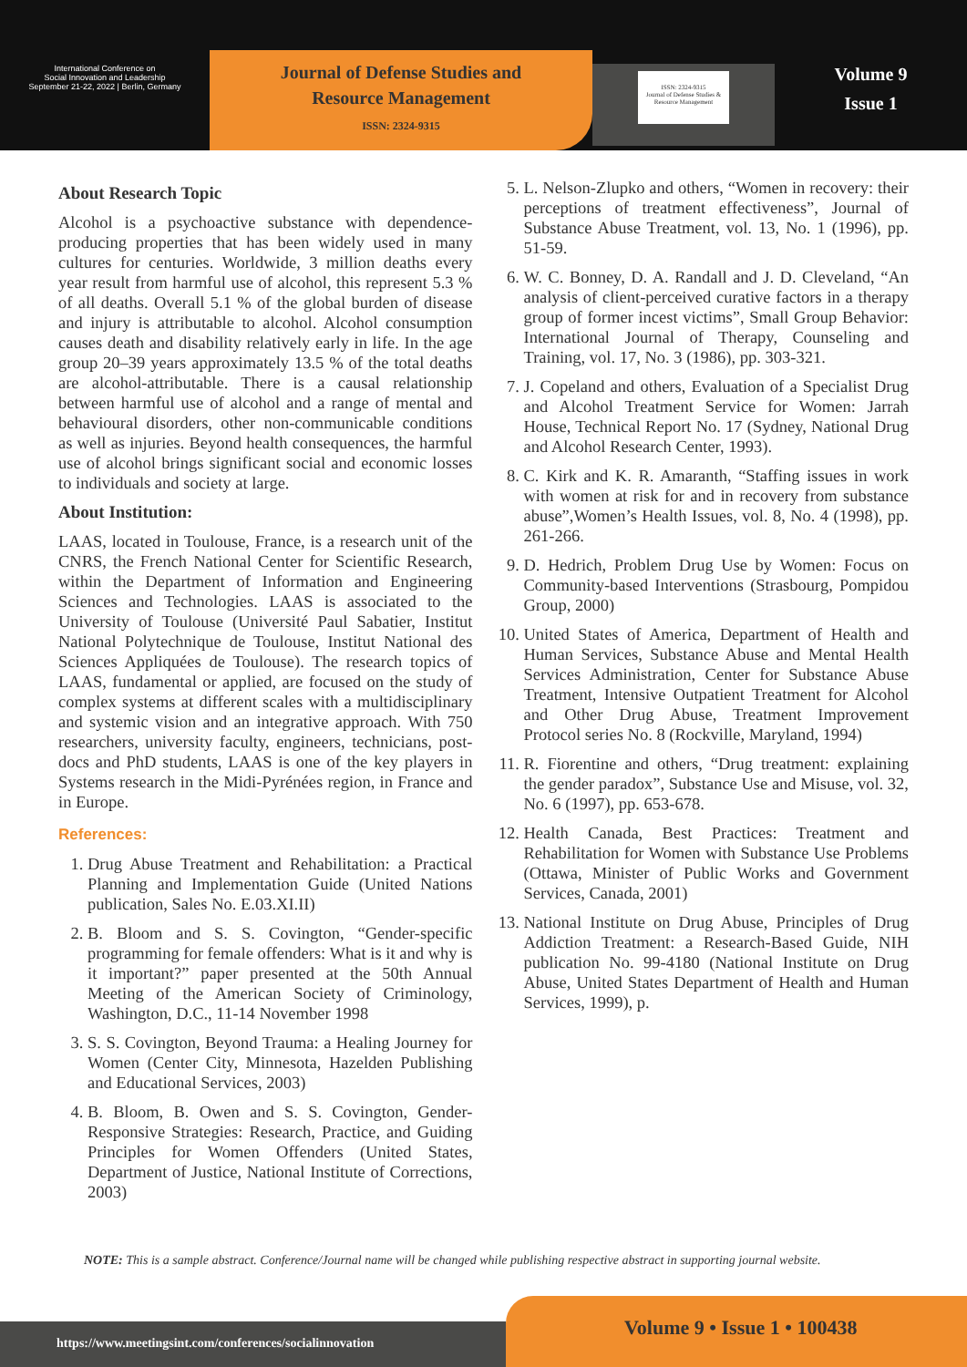International Conference on
Social Innovation and Leadership
September 21-22, 2022 | Berlin, Germany
Journal of Defense Studies and
Resource Management
ISSN: 2324-9315
ISSN: 2324-9315
Journal of Defense Studies & Resource Management
Volume 9
Issue 1
About Research Topic
Alcohol is a psychoactive substance with dependence-producing properties that has been widely used in many cultures for centuries. Worldwide, 3 million deaths every year result from harmful use of alcohol, this represent 5.3 % of all deaths. Overall 5.1 % of the global burden of disease and injury is attributable to alcohol. Alcohol consumption causes death and disability relatively early in life. In the age group 20–39 years approximately 13.5 % of the total deaths are alcohol-attributable. There is a causal relationship between harmful use of alcohol and a range of mental and behavioural disorders, other non-communicable conditions as well as injuries. Beyond health consequences, the harmful use of alcohol brings significant social and economic losses to individuals and society at large.
About Institution:
LAAS, located in Toulouse, France, is a research unit of the CNRS, the French National Center for Scientific Research, within the Department of Information and Engineering Sciences and Technologies. LAAS is associated to the University of Toulouse (Université Paul Sabatier, Institut National Polytechnique de Toulouse, Institut National des Sciences Appliquées de Toulouse). The research topics of LAAS, fundamental or applied, are focused on the study of complex systems at different scales with a multidisciplinary and systemic vision and an integrative approach. With 750 researchers, university faculty, engineers, technicians, post-docs and PhD students, LAAS is one of the key players in Systems research in the Midi-Pyrénées region, in France and in Europe.
References:
1. Drug Abuse Treatment and Rehabilitation: a Practical Planning and Implementation Guide (United Nations publication, Sales No. E.03.XI.II)
2. B. Bloom and S. S. Covington, “Gender-specific programming for female offenders: What is it and why is it important?” paper presented at the 50th Annual Meeting of the American Society of Criminology, Washington, D.C., 11-14 November 1998
3. S. S. Covington, Beyond Trauma: a Healing Journey for Women (Center City, Minnesota, Hazelden Publishing and Educational Services, 2003)
4. B. Bloom, B. Owen and S. S. Covington, Gender-Responsive Strategies: Research, Practice, and Guiding Principles for Women Offenders (United States, Department of Justice, National Institute of Corrections, 2003)
5. L. Nelson-Zlupko and others, “Women in recovery: their perceptions of treatment effectiveness”, Journal of Substance Abuse Treatment, vol. 13, No. 1 (1996), pp. 51-59.
6. W. C. Bonney, D. A. Randall and J. D. Cleveland, “An analysis of client-perceived curative factors in a therapy group of former incest victims”, Small Group Behavior: International Journal of Therapy, Counseling and Training, vol. 17, No. 3 (1986), pp. 303-321.
7. J. Copeland and others, Evaluation of a Specialist Drug and Alcohol Treatment Service for Women: Jarrah House, Technical Report No. 17 (Sydney, National Drug and Alcohol Research Center, 1993).
8. C. Kirk and K. R. Amaranth, “Staffing issues in work with women at risk for and in recovery from substance abuse”,Women’s Health Issues, vol. 8, No. 4 (1998), pp. 261-266.
9. D. Hedrich, Problem Drug Use by Women: Focus on Community-based Interventions (Strasbourg, Pompidou Group, 2000)
10. United States of America, Department of Health and Human Services, Substance Abuse and Mental Health Services Administration, Center for Substance Abuse Treatment, Intensive Outpatient Treatment for Alcohol and Other Drug Abuse, Treatment Improvement Protocol series No. 8 (Rockville, Maryland, 1994)
11. R. Fiorentine and others, “Drug treatment: explaining the gender paradox”, Substance Use and Misuse, vol. 32, No. 6 (1997), pp. 653-678.
12. Health Canada, Best Practices: Treatment and Rehabilitation for Women with Substance Use Problems (Ottawa, Minister of Public Works and Government Services, Canada, 2001)
13. National Institute on Drug Abuse, Principles of Drug Addiction Treatment: a Research-Based Guide, NIH publication No. 99-4180 (National Institute on Drug Abuse, United States Department of Health and Human Services, 1999), p.
NOTE: This is a sample abstract. Conference/Journal name will be changed while publishing respective abstract in supporting journal website.
https://www.meetingsint.com/conferences/socialinnovation
Volume 9 • Issue 1 • 100438